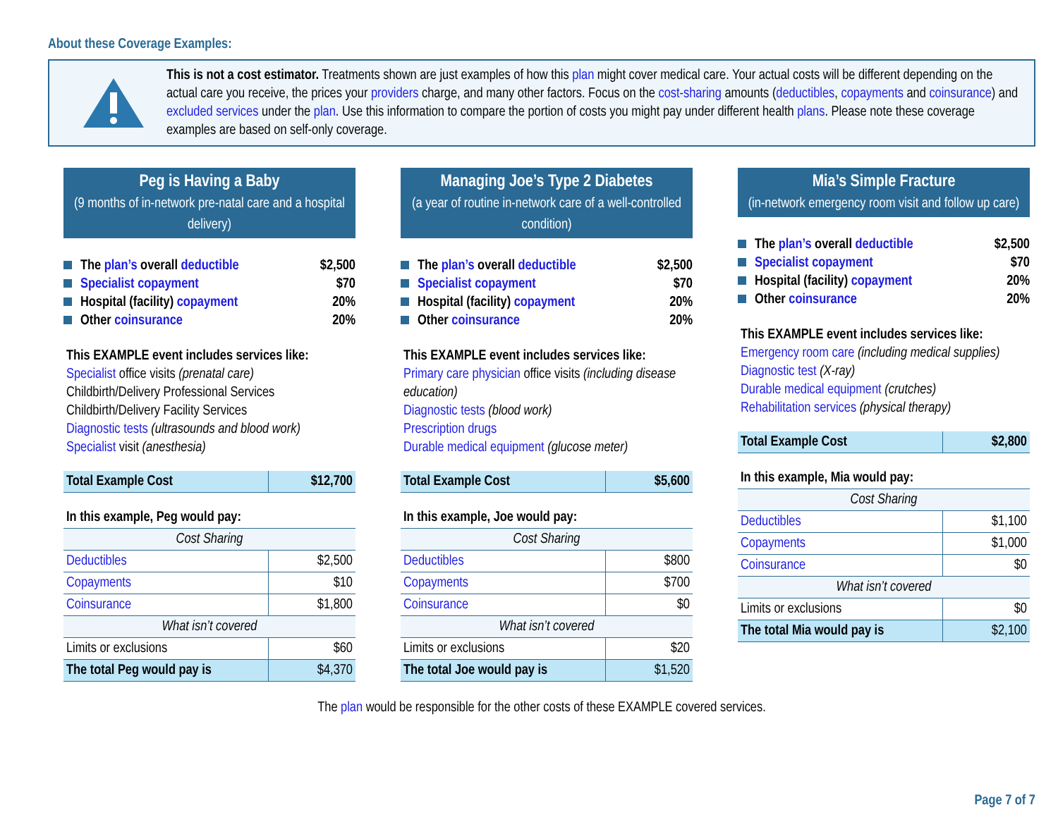About these Coverage Examples:
This is not a cost estimator. Treatments shown are just examples of how this plan might cover medical care. Your actual costs will be different depending on the actual care you receive, the prices your providers charge, and many other factors. Focus on the cost-sharing amounts (deductibles, copayments and coinsurance) and excluded services under the plan. Use this information to compare the portion of costs you might pay under different health plans. Please note these coverage examples are based on self-only coverage.
Peg is Having a Baby
(9 months of in-network pre-natal care and a hospital delivery)
The plan’s overall deductible $2,500
Specialist copayment $70
Hospital (facility) copayment 20%
Other coinsurance 20%
This EXAMPLE event includes services like:
Specialist office visits (prenatal care)
Childbirth/Delivery Professional Services
Childbirth/Delivery Facility Services
Diagnostic tests (ultrasounds and blood work)
Specialist visit (anesthesia)
| Total Example Cost | $12,700 |
| In this example, Peg would pay: | |
| Cost Sharing | |
| Deductibles | $2,500 |
| Copayments | $10 |
| Coinsurance | $1,800 |
| What isn’t covered | |
| Limits or exclusions | $60 |
| The total Peg would pay is | $4,370 |
Managing Joe’s Type 2 Diabetes
(a year of routine in-network care of a well-controlled condition)
The plan’s overall deductible $2,500
Specialist copayment $70
Hospital (facility) copayment 20%
Other coinsurance 20%
This EXAMPLE event includes services like:
Primary care physician office visits (including disease education)
Diagnostic tests (blood work)
Prescription drugs
Durable medical equipment (glucose meter)
| Total Example Cost | $5,600 |
| In this example, Joe would pay: | |
| Cost Sharing | |
| Deductibles | $800 |
| Copayments | $700 |
| Coinsurance | $0 |
| What isn’t covered | |
| Limits or exclusions | $20 |
| The total Joe would pay is | $1,520 |
Mia’s Simple Fracture
(in-network emergency room visit and follow up care)
The plan’s overall deductible $2,500
Specialist copayment $70
Hospital (facility) copayment 20%
Other coinsurance 20%
This EXAMPLE event includes services like:
Emergency room care (including medical supplies)
Diagnostic test (X-ray)
Durable medical equipment (crutches)
Rehabilitation services (physical therapy)
| Total Example Cost | $2,800 |
| In this example, Mia would pay: | |
| Cost Sharing | |
| Deductibles | $1,100 |
| Copayments | $1,000 |
| Coinsurance | $0 |
| What isn’t covered | |
| Limits or exclusions | $0 |
| The total Mia would pay is | $2,100 |
The plan would be responsible for the other costs of these EXAMPLE covered services.
Page 7 of 7